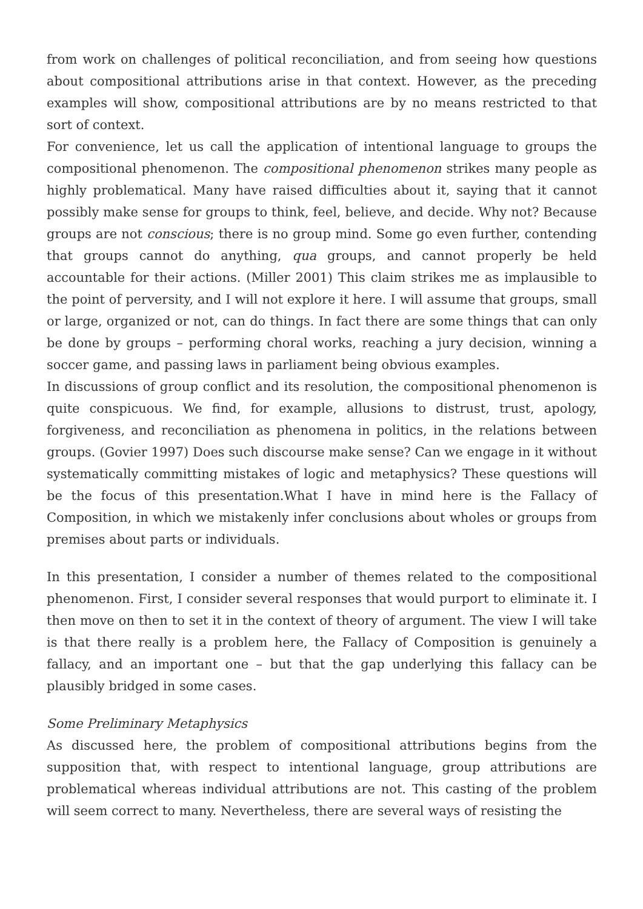from work on challenges of political reconciliation, and from seeing how questions about compositional attributions arise in that context. However, as the preceding examples will show, compositional attributions are by no means restricted to that sort of context.
For convenience, let us call the application of intentional language to groups the compositional phenomenon. The compositional phenomenon strikes many people as highly problematical. Many have raised difficulties about it, saying that it cannot possibly make sense for groups to think, feel, believe, and decide. Why not? Because groups are not conscious; there is no group mind. Some go even further, contending that groups cannot do anything, qua groups, and cannot properly be held accountable for their actions. (Miller 2001) This claim strikes me as implausible to the point of perversity, and I will not explore it here. I will assume that groups, small or large, organized or not, can do things. In fact there are some things that can only be done by groups – performing choral works, reaching a jury decision, winning a soccer game, and passing laws in parliament being obvious examples.
In discussions of group conflict and its resolution, the compositional phenomenon is quite conspicuous. We find, for example, allusions to distrust, trust, apology, forgiveness, and reconciliation as phenomena in politics, in the relations between groups. (Govier 1997) Does such discourse make sense? Can we engage in it without systematically committing mistakes of logic and metaphysics? These questions will be the focus of this presentation.What I have in mind here is the Fallacy of Composition, in which we mistakenly infer conclusions about wholes or groups from premises about parts or individuals.
In this presentation, I consider a number of themes related to the compositional phenomenon. First, I consider several responses that would purport to eliminate it. I then move on then to set it in the context of theory of argument. The view I will take is that there really is a problem here, the Fallacy of Composition is genuinely a fallacy, and an important one – but that the gap underlying this fallacy can be plausibly bridged in some cases.
Some Preliminary Metaphysics
As discussed here, the problem of compositional attributions begins from the supposition that, with respect to intentional language, group attributions are problematical whereas individual attributions are not. This casting of the problem will seem correct to many. Nevertheless, there are several ways of resisting the